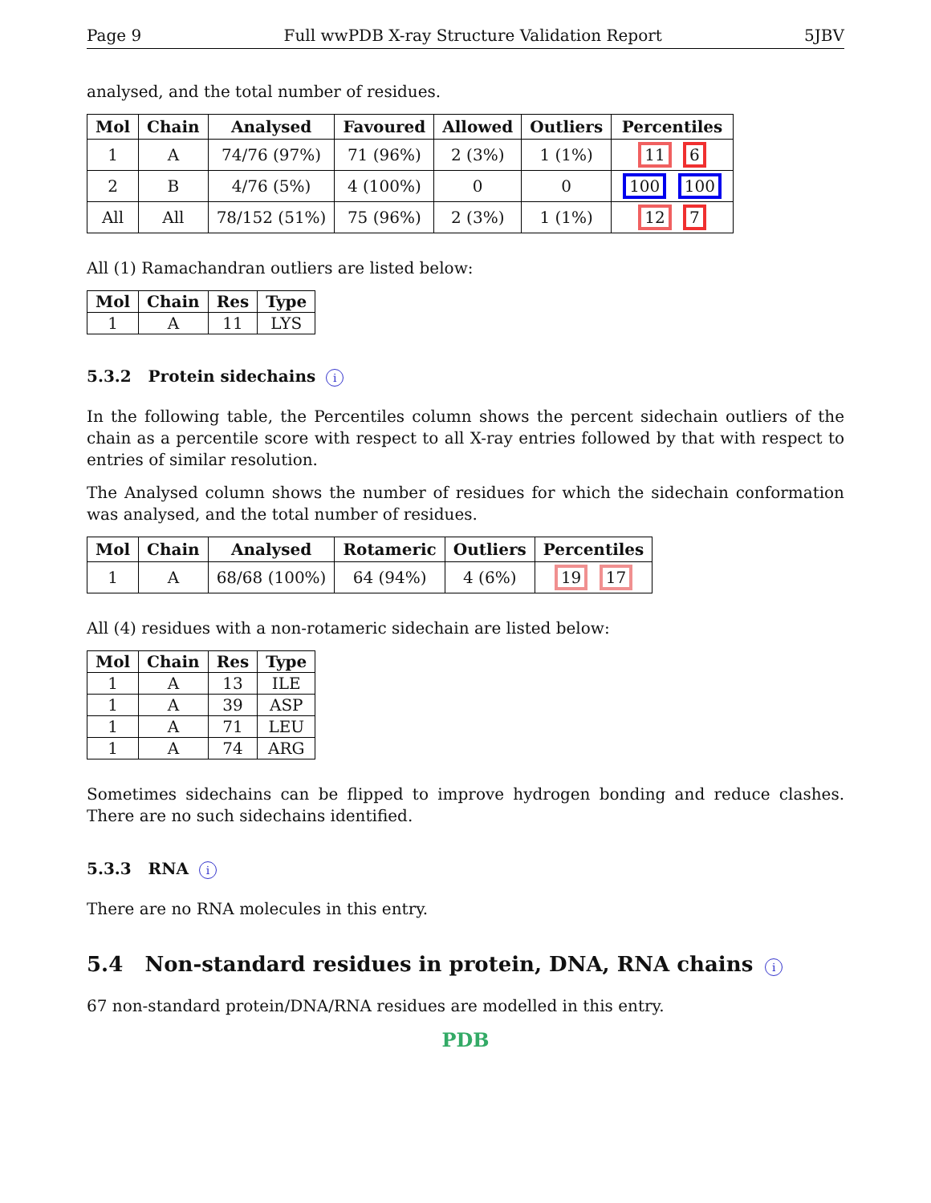Page 9 Full wwPDB X-ray Structure Validation Report 5JBV
analysed, and the total number of residues.
| Mol | Chain | Analysed | Favoured | Allowed | Outliers | Percentiles |
| --- | --- | --- | --- | --- | --- | --- |
| 1 | A | 74/76 (97%) | 71 (96%) | 2 (3%) | 1 (1%) | 11 6 |
| 2 | B | 4/76 (5%) | 4 (100%) | 0 | 0 | 100 100 |
| All | All | 78/152 (51%) | 75 (96%) | 2 (3%) | 1 (1%) | 12 7 |
All (1) Ramachandran outliers are listed below:
| Mol | Chain | Res | Type |
| --- | --- | --- | --- |
| 1 | A | 11 | LYS |
5.3.2 Protein sidechains i
In the following table, the Percentiles column shows the percent sidechain outliers of the chain as a percentile score with respect to all X-ray entries followed by that with respect to entries of similar resolution.
The Analysed column shows the number of residues for which the sidechain conformation was analysed, and the total number of residues.
| Mol | Chain | Analysed | Rotameric | Outliers | Percentiles |
| --- | --- | --- | --- | --- | --- |
| 1 | A | 68/68 (100%) | 64 (94%) | 4 (6%) | 19 17 |
All (4) residues with a non-rotameric sidechain are listed below:
| Mol | Chain | Res | Type |
| --- | --- | --- | --- |
| 1 | A | 13 | ILE |
| 1 | A | 39 | ASP |
| 1 | A | 71 | LEU |
| 1 | A | 74 | ARG |
Sometimes sidechains can be flipped to improve hydrogen bonding and reduce clashes. There are no such sidechains identified.
5.3.3 RNA i
There are no RNA molecules in this entry.
5.4 Non-standard residues in protein, DNA, RNA chains i
67 non-standard protein/DNA/RNA residues are modelled in this entry.
PDB